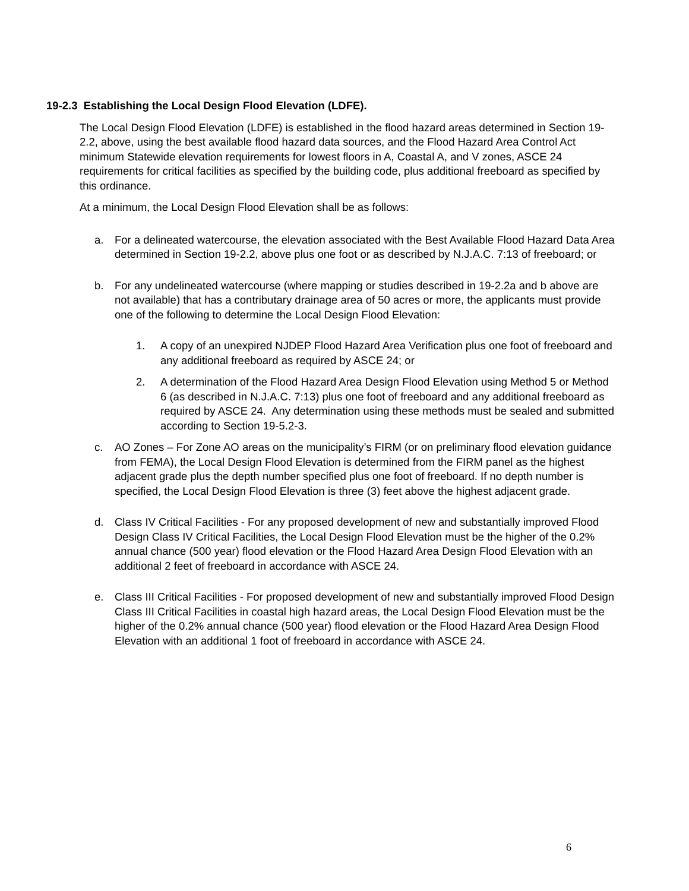19-2.3 Establishing the Local Design Flood Elevation (LDFE).
The Local Design Flood Elevation (LDFE) is established in the flood hazard areas determined in Section 19-2.2, above, using the best available flood hazard data sources, and the Flood Hazard Area Control Act minimum Statewide elevation requirements for lowest floors in A, Coastal A, and V zones, ASCE 24 requirements for critical facilities as specified by the building code, plus additional freeboard as specified by this ordinance.
At a minimum, the Local Design Flood Elevation shall be as follows:
a. For a delineated watercourse, the elevation associated with the Best Available Flood Hazard Data Area determined in Section 19-2.2, above plus one foot or as described by N.J.A.C. 7:13 of freeboard; or
b. For any undelineated watercourse (where mapping or studies described in 19-2.2a and b above are not available) that has a contributary drainage area of 50 acres or more, the applicants must provide one of the following to determine the Local Design Flood Elevation:
1. A copy of an unexpired NJDEP Flood Hazard Area Verification plus one foot of freeboard and any additional freeboard as required by ASCE 24; or
2. A determination of the Flood Hazard Area Design Flood Elevation using Method 5 or Method 6 (as described in N.J.A.C. 7:13) plus one foot of freeboard and any additional freeboard as required by ASCE 24. Any determination using these methods must be sealed and submitted according to Section 19-5.2-3.
c. AO Zones – For Zone AO areas on the municipality’s FIRM (or on preliminary flood elevation guidance from FEMA), the Local Design Flood Elevation is determined from the FIRM panel as the highest adjacent grade plus the depth number specified plus one foot of freeboard. If no depth number is specified, the Local Design Flood Elevation is three (3) feet above the highest adjacent grade.
d. Class IV Critical Facilities - For any proposed development of new and substantially improved Flood Design Class IV Critical Facilities, the Local Design Flood Elevation must be the higher of the 0.2% annual chance (500 year) flood elevation or the Flood Hazard Area Design Flood Elevation with an additional 2 feet of freeboard in accordance with ASCE 24.
e. Class III Critical Facilities - For proposed development of new and substantially improved Flood Design Class III Critical Facilities in coastal high hazard areas, the Local Design Flood Elevation must be the higher of the 0.2% annual chance (500 year) flood elevation or the Flood Hazard Area Design Flood Elevation with an additional 1 foot of freeboard in accordance with ASCE 24.
6